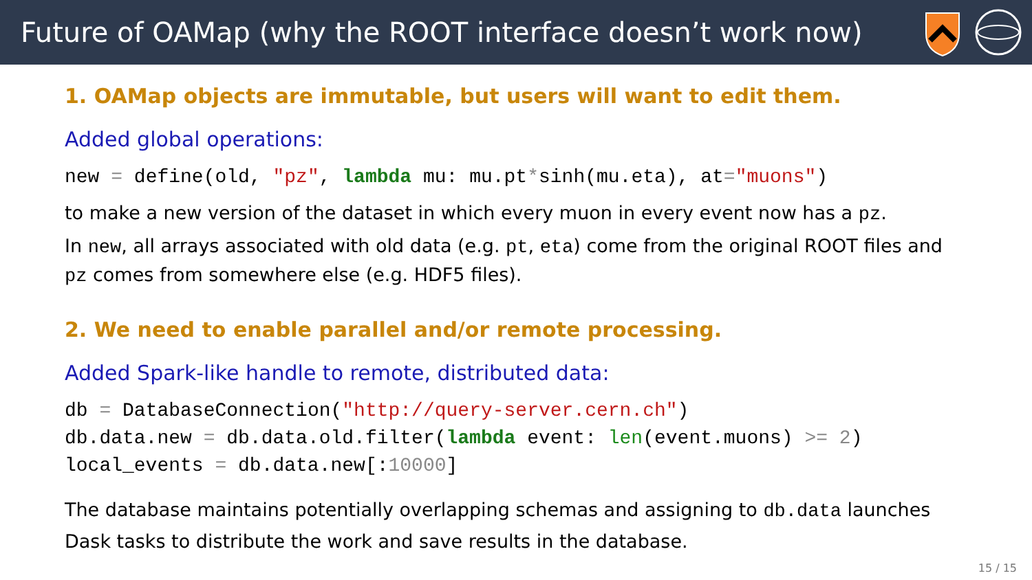Future of OAMap (why the ROOT interface doesn’t work now)
1. OAMap objects are immutable, but users will want to edit them.
Added global operations:
new = define(old, "pz", lambda mu: mu.pt*sinh(mu.eta), at="muons")
to make a new version of the dataset in which every muon in every event now has a pz.
In new, all arrays associated with old data (e.g. pt, eta) come from the original ROOT files and pz comes from somewhere else (e.g. HDF5 files).
2. We need to enable parallel and/or remote processing.
Added Spark-like handle to remote, distributed data:
db = DatabaseConnection("http://query-server.cern.ch") db.data.new = db.data.old.filter(lambda event: len(event.muons) >= 2) local_events = db.data.new[:10000]
The database maintains potentially overlapping schemas and assigning to db.data launches Dask tasks to distribute the work and save results in the database.
15 / 15